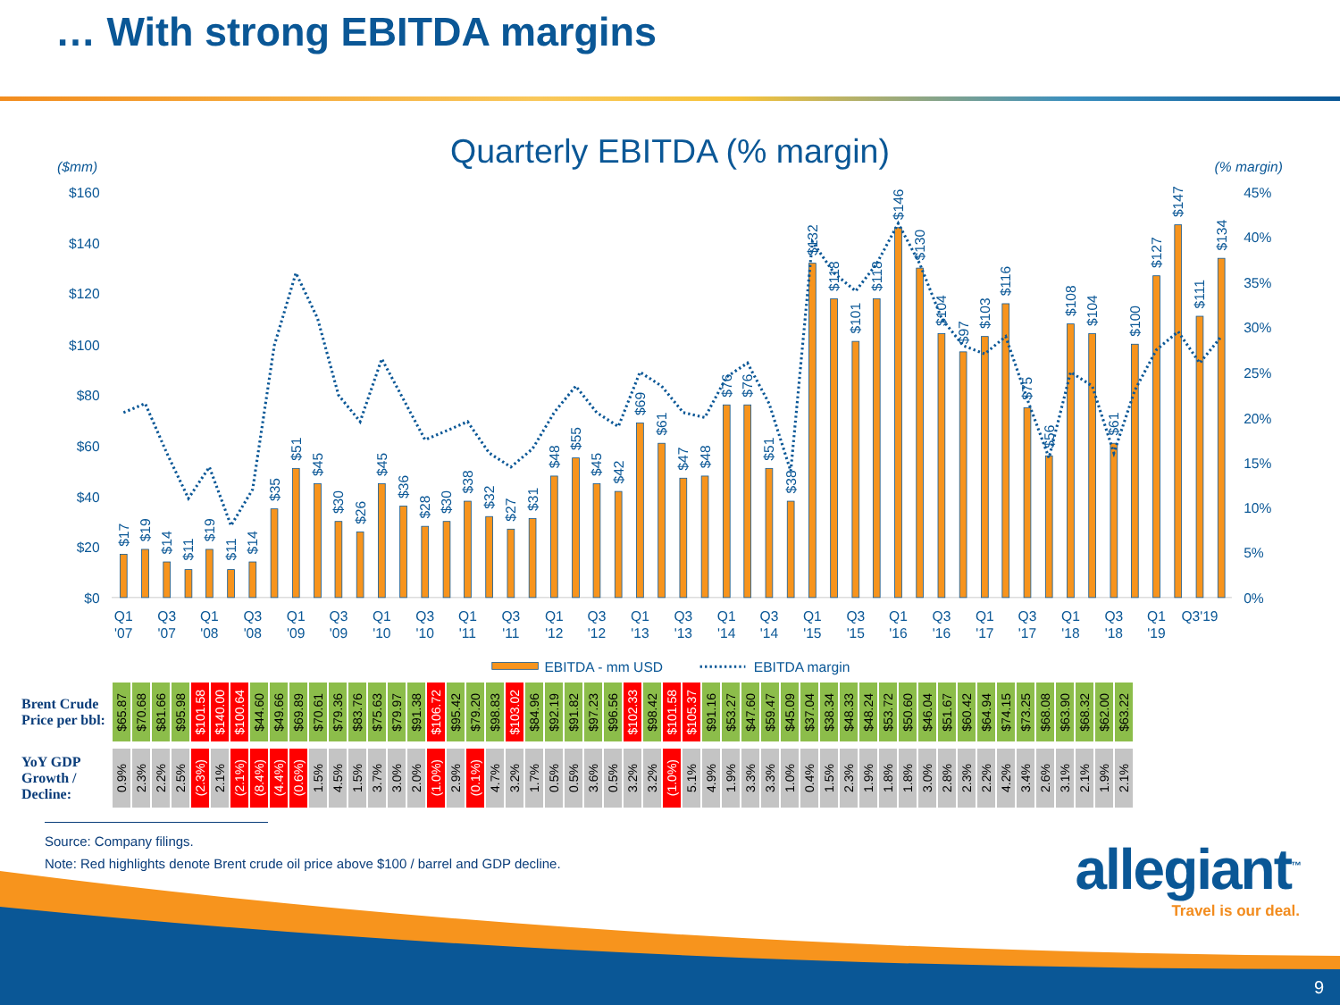… With strong EBITDA margins
Quarterly EBITDA (% margin)
($mm)
(% margin)
$160
$140
$120
$100
$80
$60
$40
$20
$0
45%
40%
35%
30%
25%
20%
15%
10%
5%
0%
$17
$19
$14
$11
$19
$11
$14
$35
$51
$45
$30
$26
$45
$36
$28
$30
$38
$32
$27
$31
$48
$55
$45
$42
$69
$61
$47
$48
$76
$76
$51
$38
$132
$118
$101
$118
$146
$130
$104
$97
$103
$116
$75
$56
$108
$104
$61
$100
$127
$147
$111
$134
Q1
'07
Q3
'07
Q1
'08
Q3
'08
Q1
'09
Q3
'09
Q1
'10
Q3
'10
Q1
'11
Q3
'11
Q1
'12
Q3
'12
Q1
'13
Q3
'13
Q1
'14
Q3
'14
Q1
'15
Q3
'15
Q1
'16
Q3
'16
Q1
'17
Q3
'17
Q1
'18
Q3
'18
Q1
'19
Q3'19
EBITDA - mm USD
EBITDA margin
| Brent Crude Price per bbl: | $65.87 | $70.68 | $81.66 | $95.98 | $101.58 | $140.00 | $100.64 | $44.60 | $49.66 | $69.89 | $70.61 | $79.36 | $83.76 | $75.63 | $79.97 | $91.38 | $106.72 | $95.42 | $79.20 | $98.83 | $103.02 | $84.96 | $92.19 | $91.82 | $97.23 | $96.56 | $102.33 | $98.42 | $101.58 | $105.37 | $91.16 | $53.27 | $47.60 | $59.47 | $45.09 | $37.04 | $38.34 | $48.33 | $48.24 | $53.72 | $50.60 | $46.04 | $51.67 | $60.42 | $64.94 | $74.15 | $73.25 | $68.08 | $63.90 | $68.32 | $62.00 | $63.22 |
| YoY GDP Growth / Decline: | 0.9% | 2.3% | 2.2% | 2.5% | (2.3%) | 2.1% | (2.1%) | (8.4%) | (4.4%) | (0.6%) | 1.5% | 4.5% | 1.5% | 3.7% | 3.0% | 2.0% | (1.0%) | 2.9% | (0.1%) | 4.7% | 3.2% | 1.7% | 0.5% | 0.5% | 3.6% | 0.5% | 3.2% | 3.2% | (1.0%) | 5.1% | 4.9% | 1.9% | 3.3% | 3.3% | 1.0% | 0.4% | 1.5% | 2.3% | 1.9% | 1.8% | 1.8% | 3.0% | 2.8% | 2.3% | 2.2% | 4.2% | 3.4% | 2.6% | 3.1% | 2.1% | 1.9% | 2.1% |
Source: Company filings.
Note: Red highlights denote Brent crude oil price above $100 / barrel and GDP decline.
allegiant<sup>™</sup>
Travel is our deal.
9